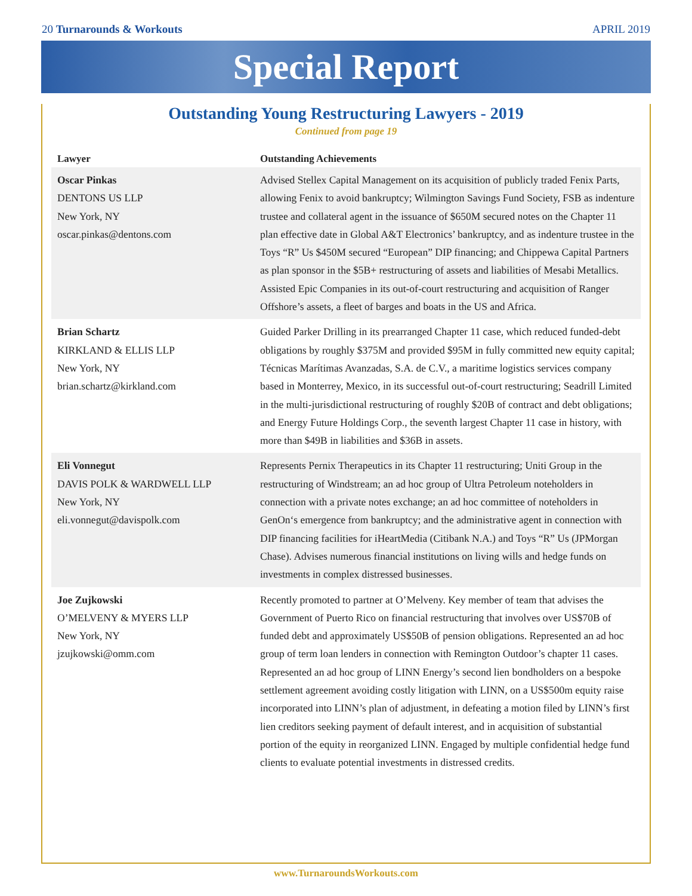20 Turnarounds & Workouts APRIL 2019
Special Report
Outstanding Young Restructuring Lawyers - 2019
Continued from page 19
| Lawyer | Outstanding Achievements |
| --- | --- |
| Oscar Pinkas DENTONS US LLP New York, NY oscar.pinkas@dentons.com | Advised Stellex Capital Management on its acquisition of publicly traded Fenix Parts, allowing Fenix to avoid bankruptcy; Wilmington Savings Fund Society, FSB as indenture trustee and collateral agent in the issuance of $650M secured notes on the Chapter 11 plan effective date in Global A&T Electronics’ bankruptcy, and as indenture trustee in the Toys “R” Us $450M secured “European” DIP financing; and Chippewa Capital Partners as plan sponsor in the $5B+ restructuring of assets and liabilities of Mesabi Metallics. Assisted Epic Companies in its out-of-court restructuring and acquisition of Ranger Offshore’s assets, a fleet of barges and boats in the US and Africa. |
| Brian Schartz KIRKLAND & ELLIS LLP New York, NY brian.schartz@kirkland.com | Guided Parker Drilling in its prearranged Chapter 11 case, which reduced funded-debt obligations by roughly $375M and provided $95M in fully committed new equity capital; Técnicas Marítimas Avanzadas, S.A. de C.V., a maritime logistics services company based in Monterrey, Mexico, in its successful out-of-court restructuring; Seadrill Limited in the multi-jurisdictional restructuring of roughly $20B of contract and debt obligations; and Energy Future Holdings Corp., the seventh largest Chapter 11 case in history, with more than $49B in liabilities and $36B in assets. |
| Eli Vonnegut DAVIS POLK & WARDWELL LLP New York, NY eli.vonnegut@davispolk.com | Represents Pernix Therapeutics in its Chapter 11 restructuring; Uniti Group in the restructuring of Windstream; an ad hoc group of Ultra Petroleum noteholders in connection with a private notes exchange; an ad hoc committee of noteholders in GenOn‘s emergence from bankruptcy; and the administrative agent in connection with DIP financing facilities for iHeartMedia (Citibank N.A.) and Toys “R” Us (JPMorgan Chase). Advises numerous financial institutions on living wills and hedge funds on investments in complex distressed businesses. |
| Joe Zujkowski O’MELVENY & MYERS LLP New York, NY jzujkowski@omm.com | Recently promoted to partner at O’Melveny. Key member of team that advises the Government of Puerto Rico on financial restructuring that involves over US$70B of funded debt and approximately US$50B of pension obligations. Represented an ad hoc group of term loan lenders in connection with Remington Outdoor’s chapter 11 cases. Represented an ad hoc group of LINN Energy’s second lien bondholders on a bespoke settlement agreement avoiding costly litigation with LINN, on a US$500m equity raise incorporated into LINN’s plan of adjustment, in defeating a motion filed by LINN’s first lien creditors seeking payment of default interest, and in acquisition of substantial portion of the equity in reorganized LINN. Engaged by multiple confidential hedge fund clients to evaluate potential investments in distressed credits. |
www.TurnaroundsWorkouts.com